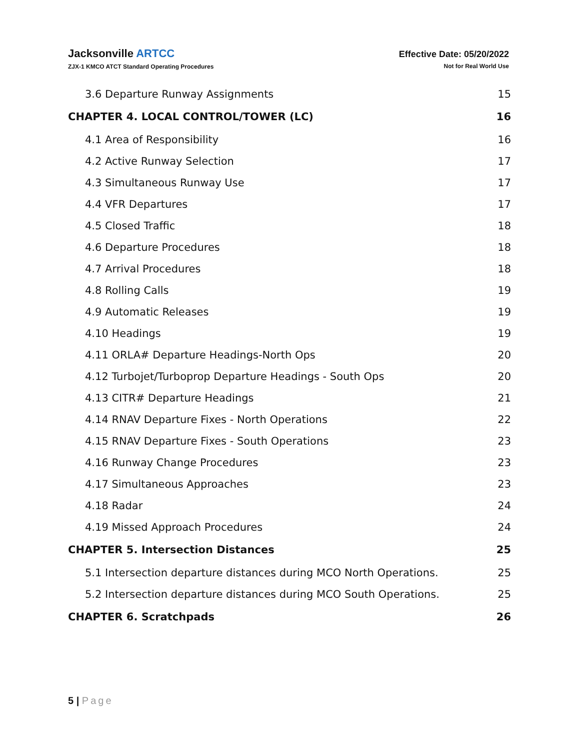Jacksonville ARTCC
ZJX-1 KMCO ATCT Standard Operating Procedures
Effective Date: 05/20/2022
Not for Real World Use
3.6 Departure Runway Assignments 15
CHAPTER 4. LOCAL CONTROL/TOWER (LC) 16
4.1 Area of Responsibility 16
4.2 Active Runway Selection 17
4.3 Simultaneous Runway Use 17
4.4 VFR Departures 17
4.5 Closed Traffic 18
4.6 Departure Procedures 18
4.7 Arrival Procedures 18
4.8 Rolling Calls 19
4.9 Automatic Releases 19
4.10 Headings 19
4.11 ORLA# Departure Headings-North Ops 20
4.12 Turbojet/Turboprop Departure Headings - South Ops 20
4.13 CITR# Departure Headings 21
4.14 RNAV Departure Fixes - North Operations 22
4.15 RNAV Departure Fixes - South Operations 23
4.16 Runway Change Procedures 23
4.17 Simultaneous Approaches 23
4.18 Radar 24
4.19 Missed Approach Procedures 24
CHAPTER 5. Intersection Distances 25
5.1 Intersection departure distances during MCO North Operations. 25
5.2 Intersection departure distances during MCO South Operations. 25
CHAPTER 6. Scratchpads 26
5 | Page